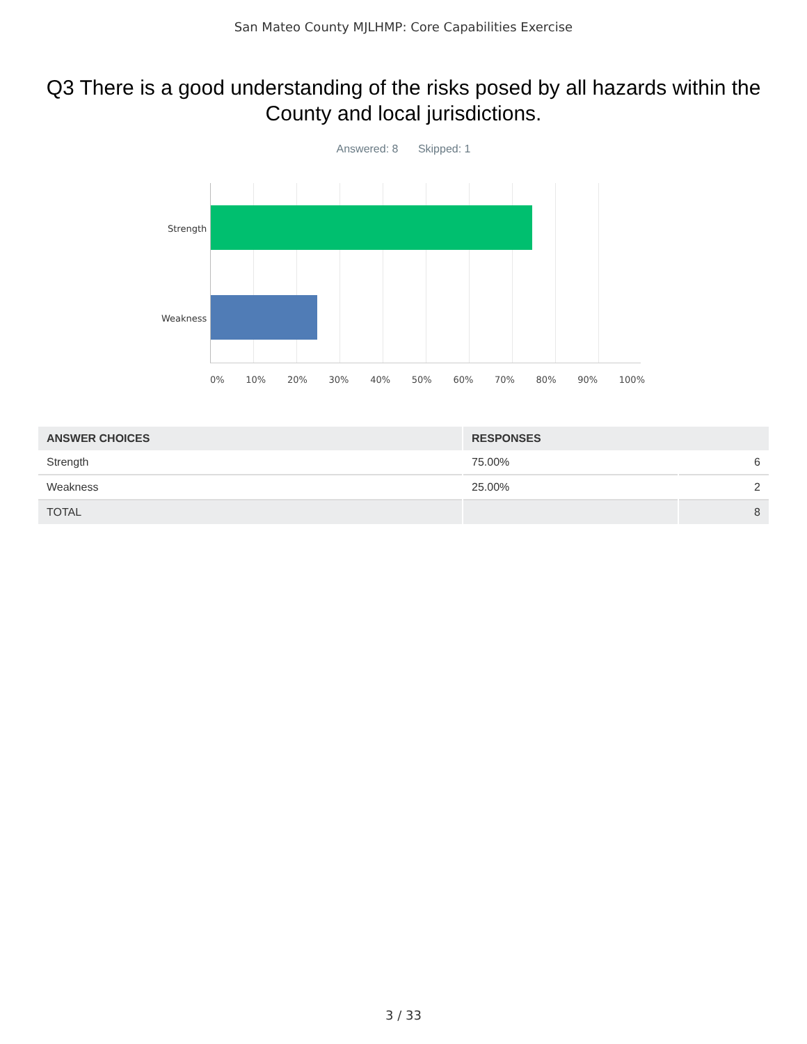San Mateo County MJLHMP: Core Capabilities Exercise
Q3 There is a good understanding of the risks posed by all hazards within the County and local jurisdictions.
Answered: 8 Skipped: 1
Strength
Weakness
0% 10% 20% 30% 40% 50% 60% 70% 80% 90% 100%
| ANSWER CHOICES | RESPONSES | |
| --- | --- | --- |
| Strength | 75.00% | 6 |
| Weakness | 25.00% | 2 |
| TOTAL | | 8 |
3 / 33